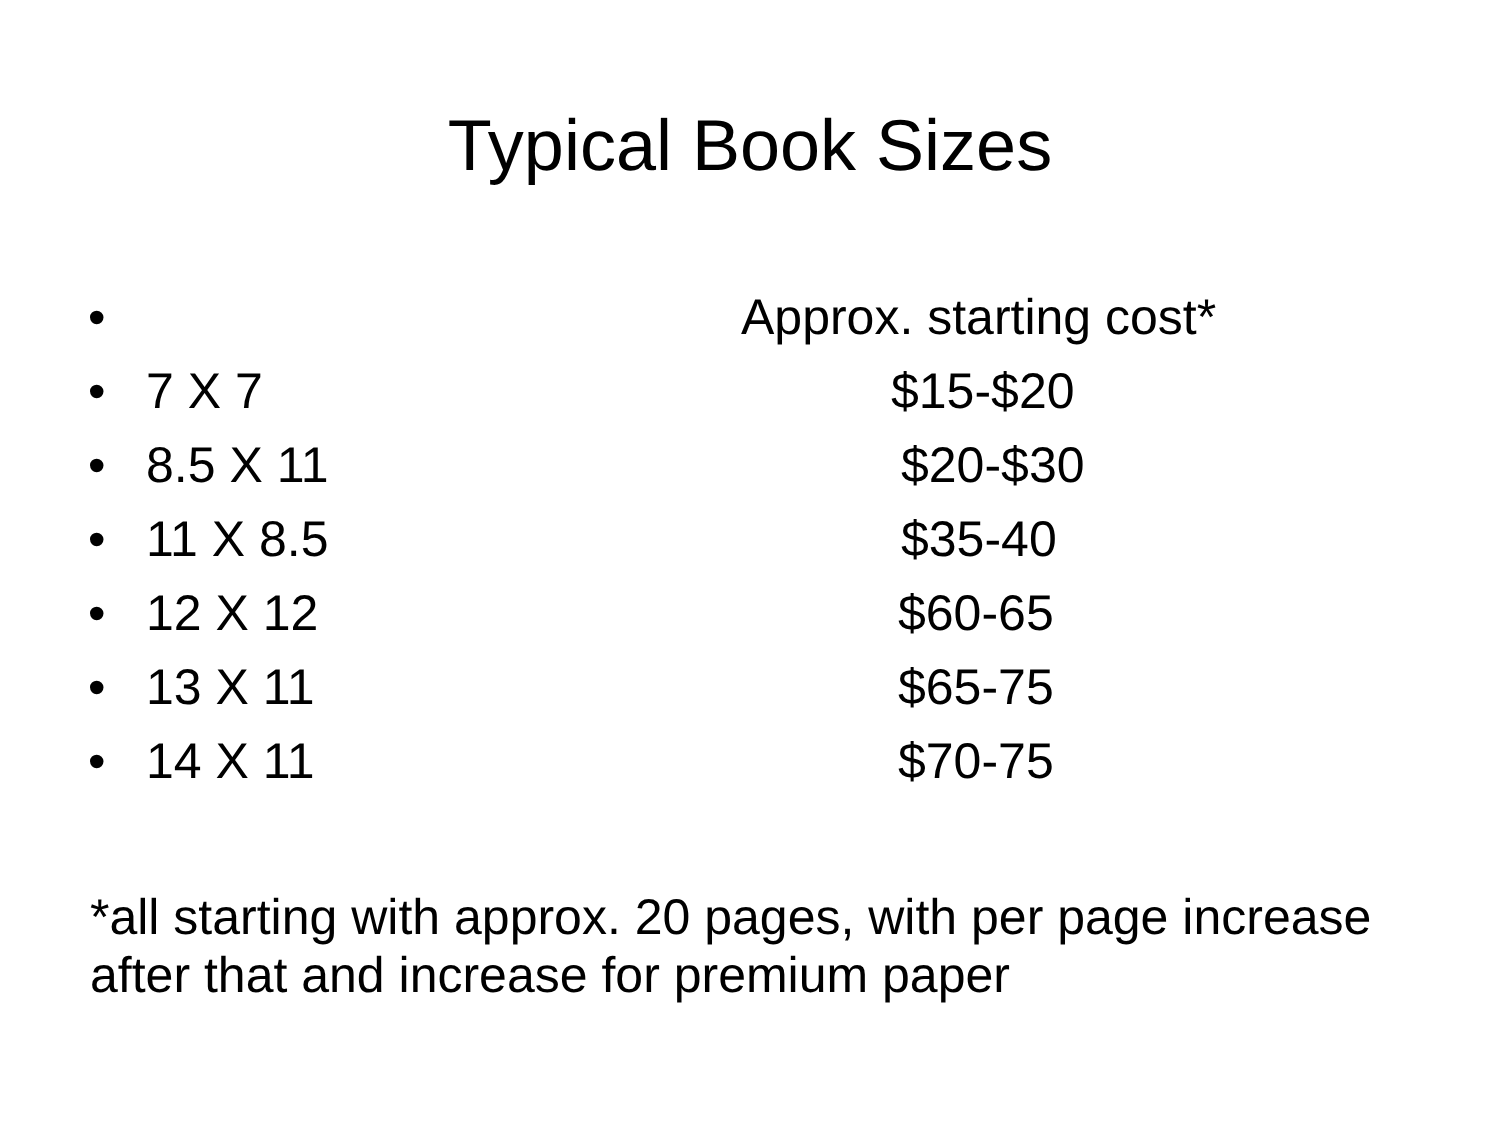Typical Book Sizes
• Approx. starting cost*
• 7 X 7 $15-$20
• 8.5 X 11 $20-$30
• 11 X 8.5 $35-40
• 12 X 12 $60-65
• 13 X 11 $65-75
• 14 X 11 $70-75
*all starting with approx. 20 pages, with per page increase after that and increase for premium paper